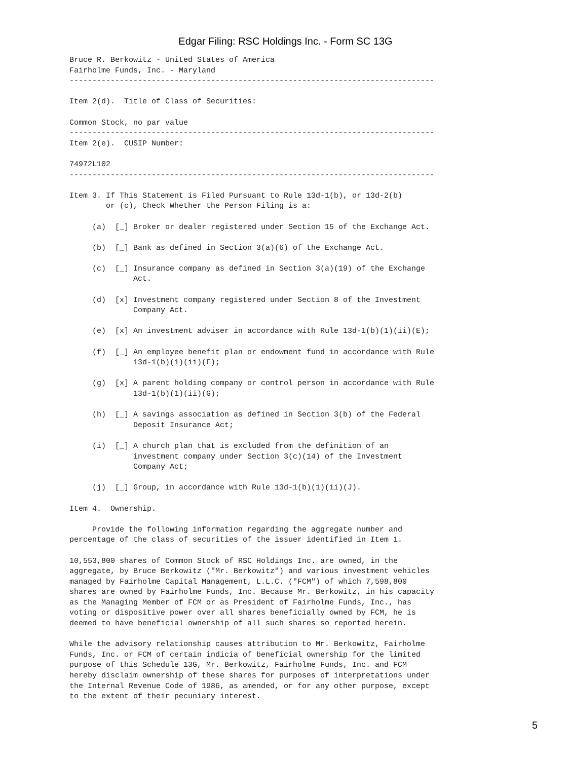Edgar Filing: RSC Holdings Inc. - Form SC 13G
Bruce R. Berkowitz - United States of America
Fairholme Funds, Inc. - Maryland
--------------------------------------------------------------------------------

Item 2(d).  Title of Class of Securities:

Common Stock, no par value
--------------------------------------------------------------------------------
Item 2(e).  CUSIP Number:

74972L102
--------------------------------------------------------------------------------

Item 3. If This Statement is Filed Pursuant to Rule 13d-1(b), or 13d-2(b)
        or (c), Check Whether the Person Filing is a:

     (a)  [_] Broker or dealer registered under Section 15 of the Exchange Act.

     (b)  [_] Bank as defined in Section 3(a)(6) of the Exchange Act.

     (c)  [_] Insurance company as defined in Section 3(a)(19) of the Exchange
              Act.

     (d)  [x] Investment company registered under Section 8 of the Investment
              Company Act.

     (e)  [x] An investment adviser in accordance with Rule 13d-1(b)(1)(ii)(E);

     (f)  [_] An employee benefit plan or endowment fund in accordance with Rule
              13d-1(b)(1)(ii)(F);

     (g)  [x] A parent holding company or control person in accordance with Rule
              13d-1(b)(1)(ii)(G);

     (h)  [_] A savings association as defined in Section 3(b) of the Federal
              Deposit Insurance Act;

     (i)  [_] A church plan that is excluded from the definition of an
              investment company under Section 3(c)(14) of the Investment
              Company Act;

     (j)  [_] Group, in accordance with Rule 13d-1(b)(1)(ii)(J).

Item 4.  Ownership.

     Provide the following information regarding the aggregate number and
percentage of the class of securities of the issuer identified in Item 1.

10,553,800 shares of Common Stock of RSC Holdings Inc. are owned, in the
aggregate, by Bruce Berkowitz ("Mr. Berkowitz") and various investment vehicles
managed by Fairholme Capital Management, L.L.C. ("FCM") of which 7,598,800
shares are owned by Fairholme Funds, Inc. Because Mr. Berkowitz, in his capacity
as the Managing Member of FCM or as President of Fairholme Funds, Inc., has
voting or dispositive power over all shares beneficially owned by FCM, he is
deemed to have beneficial ownership of all such shares so reported herein.

While the advisory relationship causes attribution to Mr. Berkowitz, Fairholme
Funds, Inc. or FCM of certain indicia of beneficial ownership for the limited
purpose of this Schedule 13G, Mr. Berkowitz, Fairholme Funds, Inc. and FCM
hereby disclaim ownership of these shares for purposes of interpretations under
the Internal Revenue Code of 1986, as amended, or for any other purpose, except
to the extent of their pecuniary interest.
5